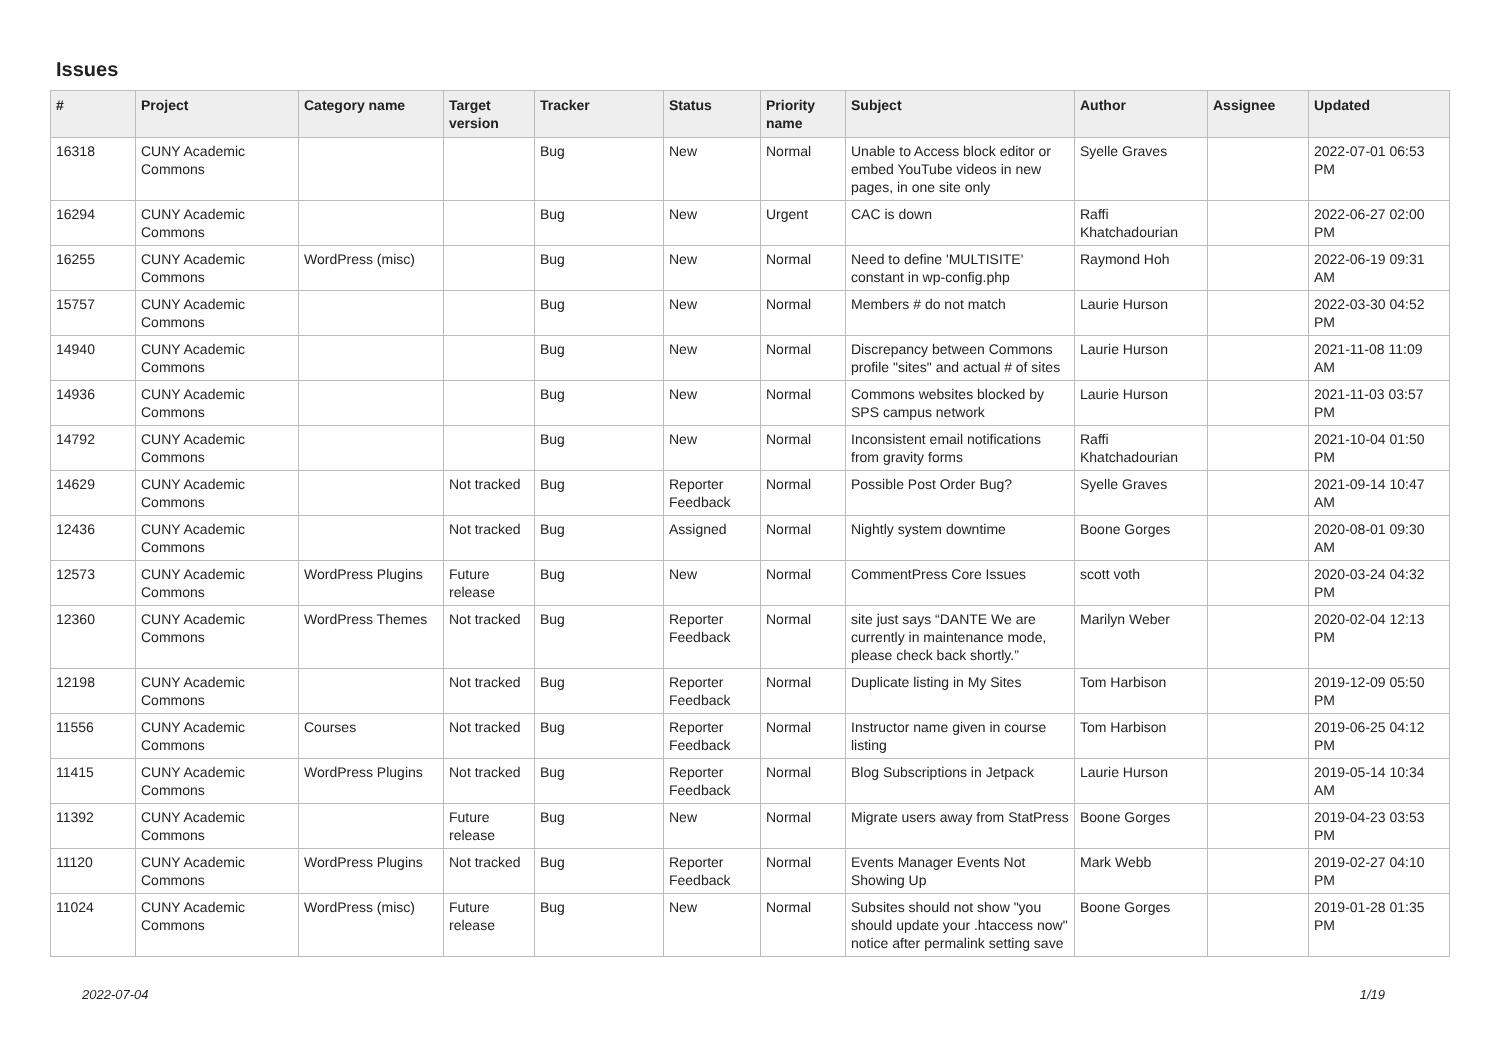Issues
| # | Project | Category name | Target version | Tracker | Status | Priority name | Subject | Author | Assignee | Updated |
| --- | --- | --- | --- | --- | --- | --- | --- | --- | --- | --- |
| 16318 | CUNY Academic Commons | | | Bug | New | Normal | Unable to Access block editor or embed YouTube videos in new pages, in one site only | Syelle Graves | | 2022-07-01 06:53 PM |
| 16294 | CUNY Academic Commons | | | Bug | New | Urgent | CAC is down | Raffi Khatchadourian | | 2022-06-27 02:00 PM |
| 16255 | CUNY Academic Commons | WordPress (misc) | | Bug | New | Normal | Need to define 'MULTISITE' constant in wp-config.php | Raymond Hoh | | 2022-06-19 09:31 AM |
| 15757 | CUNY Academic Commons | | | Bug | New | Normal | Members # do not match | Laurie Hurson | | 2022-03-30 04:52 PM |
| 14940 | CUNY Academic Commons | | | Bug | New | Normal | Discrepancy between Commons profile "sites" and actual # of sites | Laurie Hurson | | 2021-11-08 11:09 AM |
| 14936 | CUNY Academic Commons | | | Bug | New | Normal | Commons websites blocked by SPS campus network | Laurie Hurson | | 2021-11-03 03:57 PM |
| 14792 | CUNY Academic Commons | | | Bug | New | Normal | Inconsistent email notifications from gravity forms | Raffi Khatchadourian | | 2021-10-04 01:50 PM |
| 14629 | CUNY Academic Commons | | Not tracked | Bug | Reporter Feedback | Normal | Possible Post Order Bug? | Syelle Graves | | 2021-09-14 10:47 AM |
| 12436 | CUNY Academic Commons | | Not tracked | Bug | Assigned | Normal | Nightly system downtime | Boone Gorges | | 2020-08-01 09:30 AM |
| 12573 | CUNY Academic Commons | WordPress Plugins | Future release | Bug | New | Normal | CommentPress Core Issues | scott voth | | 2020-03-24 04:32 PM |
| 12360 | CUNY Academic Commons | WordPress Themes | Not tracked | Bug | Reporter Feedback | Normal | site just says “DANTE We are currently in maintenance mode, please check back shortly.” | Marilyn Weber | | 2020-02-04 12:13 PM |
| 12198 | CUNY Academic Commons | | Not tracked | Bug | Reporter Feedback | Normal | Duplicate listing in My Sites | Tom Harbison | | 2019-12-09 05:50 PM |
| 11556 | CUNY Academic Commons | Courses | Not tracked | Bug | Reporter Feedback | Normal | Instructor name given in course listing | Tom Harbison | | 2019-06-25 04:12 PM |
| 11415 | CUNY Academic Commons | WordPress Plugins | Not tracked | Bug | Reporter Feedback | Normal | Blog Subscriptions in Jetpack | Laurie Hurson | | 2019-05-14 10:34 AM |
| 11392 | CUNY Academic Commons | | Future release | Bug | New | Normal | Migrate users away from StatPress | Boone Gorges | | 2019-04-23 03:53 PM |
| 11120 | CUNY Academic Commons | WordPress Plugins | Not tracked | Bug | Reporter Feedback | Normal | Events Manager Events Not Showing Up | Mark Webb | | 2019-02-27 04:10 PM |
| 11024 | CUNY Academic Commons | WordPress (misc) | Future release | Bug | New | Normal | Subsites should not show "you should update your .htaccess now" notice after permalink setting save | Boone Gorges | | 2019-01-28 01:35 PM |
2022-07-04 1/19